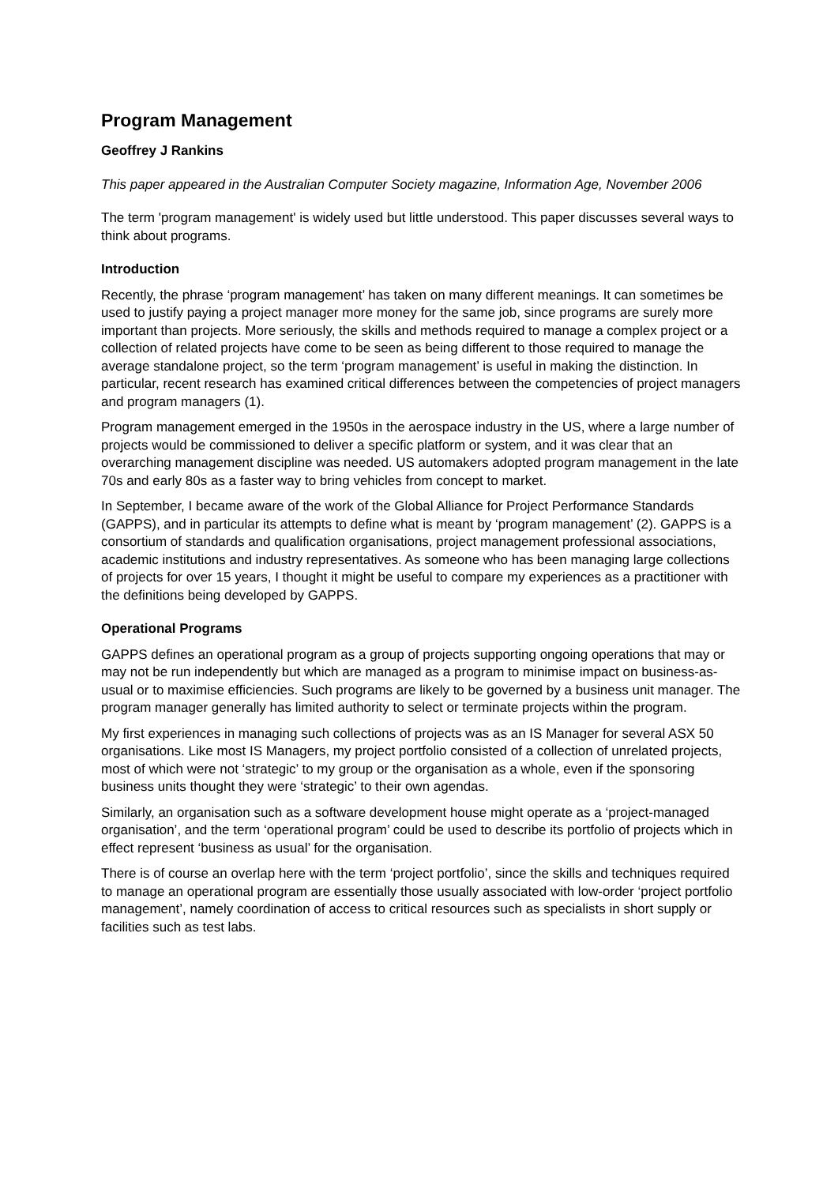Program Management
Geoffrey J Rankins
This paper appeared in the Australian Computer Society magazine, Information Age, November 2006
The term 'program management' is widely used but little understood. This paper discusses several ways to think about programs.
Introduction
Recently, the phrase ‘program management’ has taken on many different meanings. It can sometimes be used to justify paying a project manager more money for the same job, since programs are surely more important than projects. More seriously, the skills and methods required to manage a complex project or a collection of related projects have come to be seen as being different to those required to manage the average standalone project, so the term ‘program management’ is useful in making the distinction. In particular, recent research has examined critical differences between the competencies of project managers and program managers (1).
Program management emerged in the 1950s in the aerospace industry in the US, where a large number of projects would be commissioned to deliver a specific platform or system, and it was clear that an overarching management discipline was needed. US automakers adopted program management in the late 70s and early 80s as a faster way to bring vehicles from concept to market.
In September, I became aware of the work of the Global Alliance for Project Performance Standards (GAPPS), and in particular its attempts to define what is meant by ‘program management’ (2). GAPPS is a consortium of standards and qualification organisations, project management professional associations, academic institutions and industry representatives. As someone who has been managing large collections of projects for over 15 years, I thought it might be useful to compare my experiences as a practitioner with the definitions being developed by GAPPS.
Operational Programs
GAPPS defines an operational program as a group of projects supporting ongoing operations that may or may not be run independently but which are managed as a program to minimise impact on business-as-usual or to maximise efficiencies. Such programs are likely to be governed by a business unit manager. The program manager generally has limited authority to select or terminate projects within the program.
My first experiences in managing such collections of projects was as an IS Manager for several ASX 50 organisations. Like most IS Managers, my project portfolio consisted of a collection of unrelated projects, most of which were not ‘strategic’ to my group or the organisation as a whole, even if the sponsoring business units thought they were ‘strategic’ to their own agendas.
Similarly, an organisation such as a software development house might operate as a ‘project-managed organisation’, and the term ‘operational program’ could be used to describe its portfolio of projects which in effect represent ‘business as usual’ for the organisation.
There is of course an overlap here with the term ‘project portfolio’, since the skills and techniques required to manage an operational program are essentially those usually associated with low-order ‘project portfolio management’, namely coordination of access to critical resources such as specialists in short supply or facilities such as test labs.